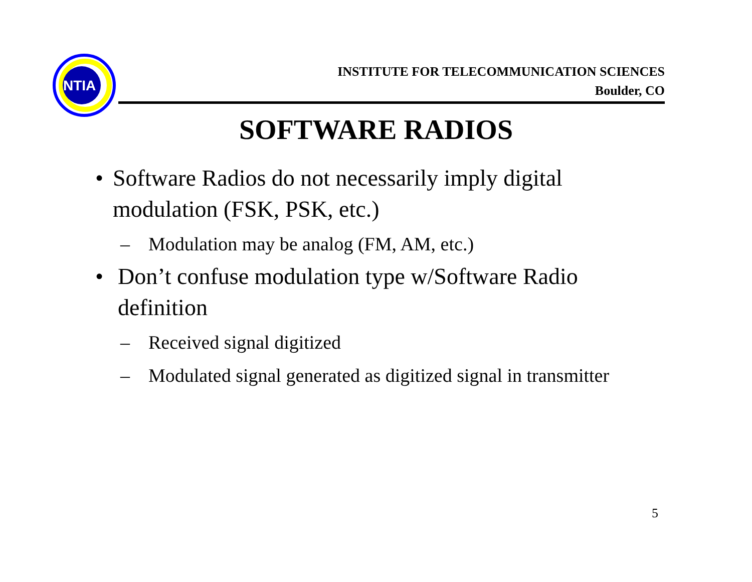NTIA
INSTITUTE FOR TELECOMMUNICATION SCIENCES
Boulder, CO
SOFTWARE RADIOS
• Software Radios do not necessarily imply digital modulation (FSK, PSK, etc.)
– Modulation may be analog (FM, AM, etc.)
• Don’t confuse modulation type w/Software Radio definition
– Received signal digitized
– Modulated signal generated as digitized signal in transmitter
5